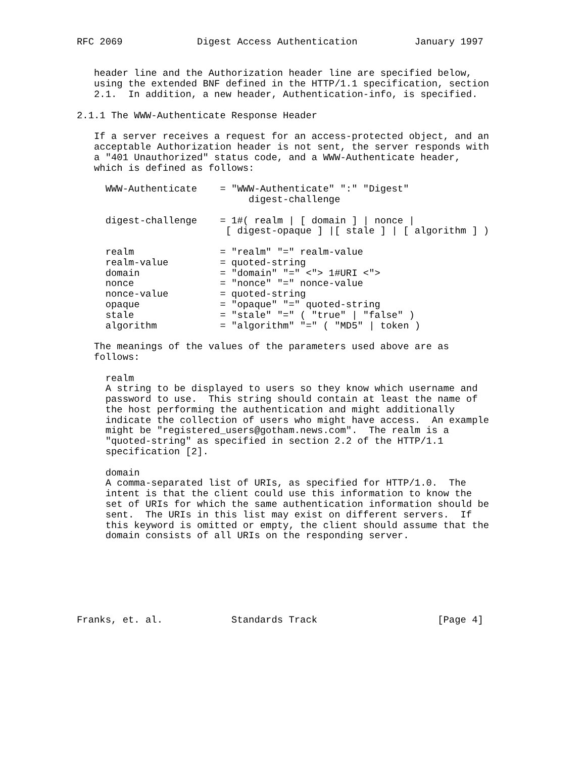RFC 2069             Digest Access Authentication          January 1997


   header line and the Authorization header line are specified below,
   using the extended BNF defined in the HTTP/1.1 specification, section
   2.1.  In addition, a new header, Authentication-info, is specified.

2.1.1 The WWW-Authenticate Response Header

   If a server receives a request for an access-protected object, and an
   acceptable Authorization header is not sent, the server responds with
   a "401 Unauthorized" status code, and a WWW-Authenticate header,
   which is defined as follows:

     WWW-Authenticate    = "WWW-Authenticate" ":" "Digest"
                              digest-challenge

     digest-challenge    = 1#( realm | [ domain ] | nonce |
                          [ digest-opaque ] |[ stale ] | [ algorithm ] )

     realm               = "realm" "=" realm-value
     realm-value         = quoted-string
     domain              = "domain" "=" <"> 1#URI <">
     nonce               = "nonce" "=" nonce-value
     nonce-value         = quoted-string
     opaque              = "opaque" "=" quoted-string
     stale               = "stale" "=" ( "true" | "false" )
     algorithm           = "algorithm" "=" ( "MD5" | token )

   The meanings of the values of the parameters used above are as
   follows:

     realm
     A string to be displayed to users so they know which username and
     password to use.  This string should contain at least the name of
     the host performing the authentication and might additionally
     indicate the collection of users who might have access.  An example
     might be "registered_users@gotham.news.com".  The realm is a
     "quoted-string" as specified in section 2.2 of the HTTP/1.1
     specification [2].

     domain
     A comma-separated list of URIs, as specified for HTTP/1.0.  The
     intent is that the client could use this information to know the
     set of URIs for which the same authentication information should be
     sent.  The URIs in this list may exist on different servers.  If
     this keyword is omitted or empty, the client should assume that the
     domain consists of all URIs on the responding server.







Franks, et. al.            Standards Track                     [Page 4]